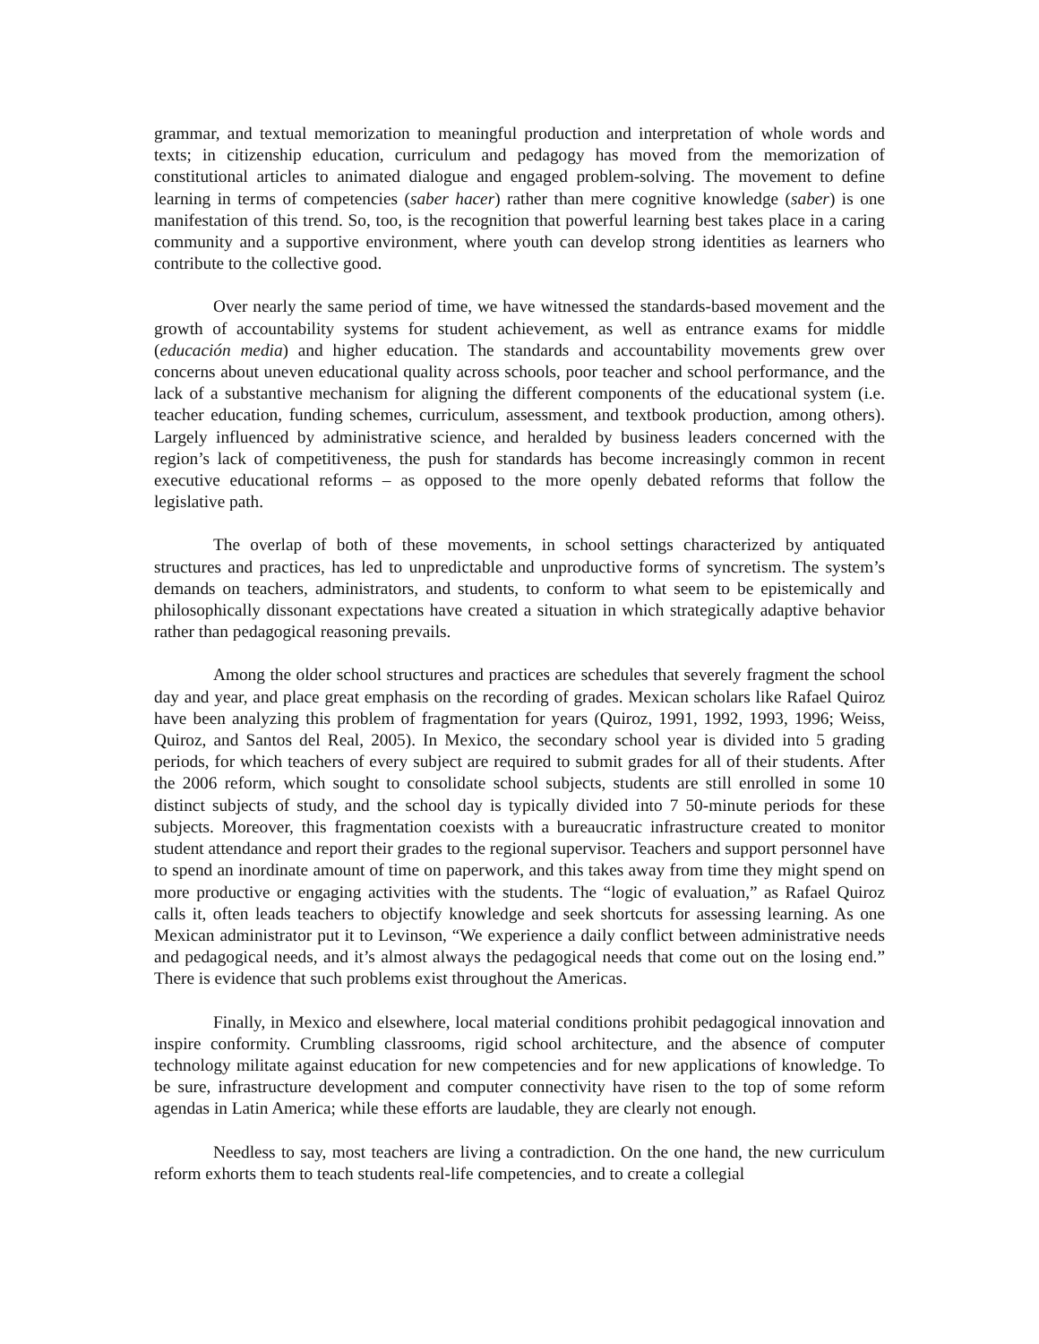grammar, and textual memorization to meaningful production and interpretation of whole words and texts; in citizenship education, curriculum and pedagogy has moved from the memorization of constitutional articles to animated dialogue and engaged problem-solving. The movement to define learning in terms of competencies (saber hacer) rather than mere cognitive knowledge (saber) is one manifestation of this trend. So, too, is the recognition that powerful learning best takes place in a caring community and a supportive environment, where youth can develop strong identities as learners who contribute to the collective good.
Over nearly the same period of time, we have witnessed the standards-based movement and the growth of accountability systems for student achievement, as well as entrance exams for middle (educación media) and higher education. The standards and accountability movements grew over concerns about uneven educational quality across schools, poor teacher and school performance, and the lack of a substantive mechanism for aligning the different components of the educational system (i.e. teacher education, funding schemes, curriculum, assessment, and textbook production, among others). Largely influenced by administrative science, and heralded by business leaders concerned with the region’s lack of competitiveness, the push for standards has become increasingly common in recent executive educational reforms – as opposed to the more openly debated reforms that follow the legislative path.
The overlap of both of these movements, in school settings characterized by antiquated structures and practices, has led to unpredictable and unproductive forms of syncretism. The system’s demands on teachers, administrators, and students, to conform to what seem to be epistemically and philosophically dissonant expectations have created a situation in which strategically adaptive behavior rather than pedagogical reasoning prevails.
Among the older school structures and practices are schedules that severely fragment the school day and year, and place great emphasis on the recording of grades. Mexican scholars like Rafael Quiroz have been analyzing this problem of fragmentation for years (Quiroz, 1991, 1992, 1993, 1996; Weiss, Quiroz, and Santos del Real, 2005). In Mexico, the secondary school year is divided into 5 grading periods, for which teachers of every subject are required to submit grades for all of their students. After the 2006 reform, which sought to consolidate school subjects, students are still enrolled in some 10 distinct subjects of study, and the school day is typically divided into 7 50-minute periods for these subjects. Moreover, this fragmentation coexists with a bureaucratic infrastructure created to monitor student attendance and report their grades to the regional supervisor. Teachers and support personnel have to spend an inordinate amount of time on paperwork, and this takes away from time they might spend on more productive or engaging activities with the students. The “logic of evaluation,” as Rafael Quiroz calls it, often leads teachers to objectify knowledge and seek shortcuts for assessing learning. As one Mexican administrator put it to Levinson, “We experience a daily conflict between administrative needs and pedagogical needs, and it’s almost always the pedagogical needs that come out on the losing end.” There is evidence that such problems exist throughout the Americas.
Finally, in Mexico and elsewhere, local material conditions prohibit pedagogical innovation and inspire conformity. Crumbling classrooms, rigid school architecture, and the absence of computer technology militate against education for new competencies and for new applications of knowledge. To be sure, infrastructure development and computer connectivity have risen to the top of some reform agendas in Latin America; while these efforts are laudable, they are clearly not enough.
Needless to say, most teachers are living a contradiction. On the one hand, the new curriculum reform exhorts them to teach students real-life competencies, and to create a collegial